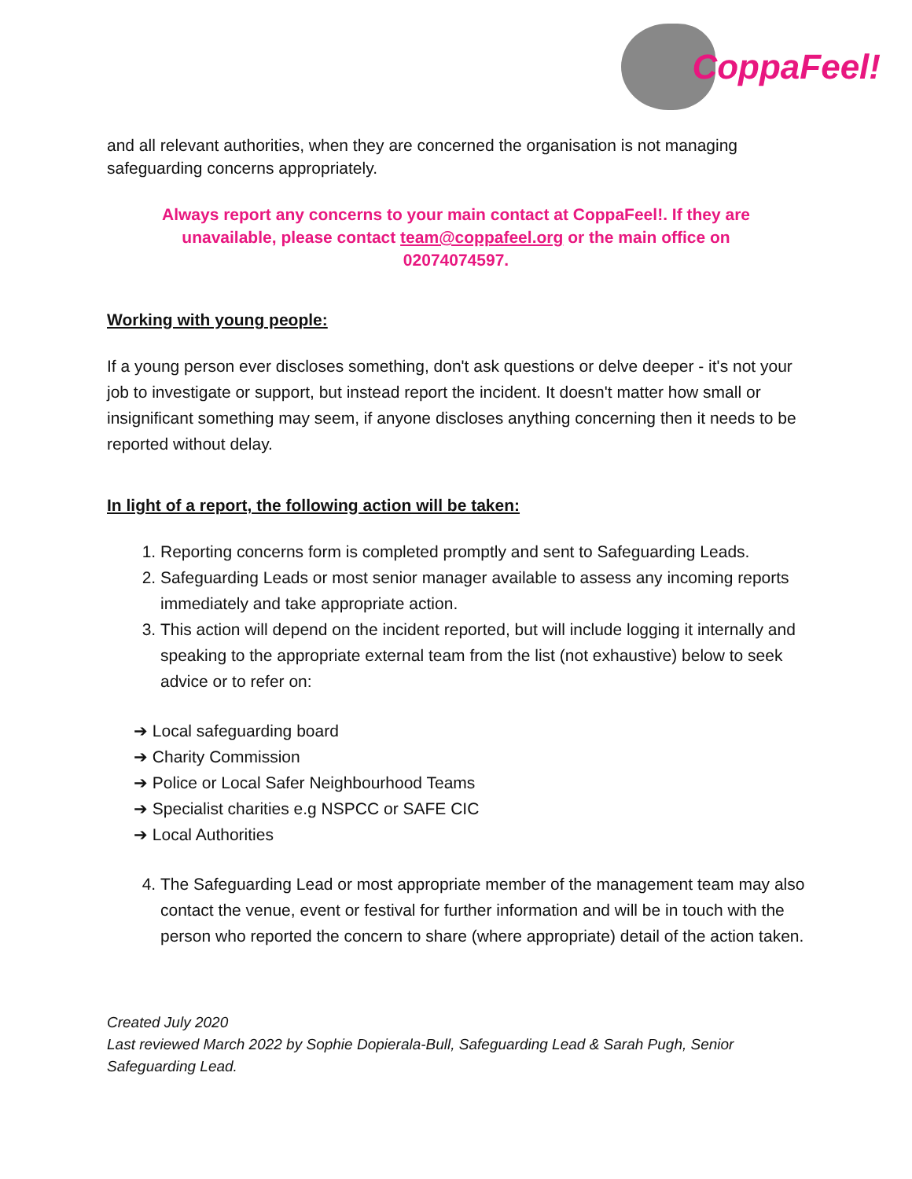CoppaFeel!
and all relevant authorities, when they are concerned the organisation is not managing safeguarding concerns appropriately.
Always report any concerns to your main contact at CoppaFeel!. If they are unavailable, please contact team@coppafeel.org or the main office on 02074074597.
Working with young people:
If a young person ever discloses something, don't ask questions or delve deeper - it's not your job to investigate or support, but instead report the incident. It doesn't matter how small or insignificant something may seem, if anyone discloses anything concerning then it needs to be reported without delay.
In light of a report, the following action will be taken:
1. Reporting concerns form is completed promptly and sent to Safeguarding Leads.
2. Safeguarding Leads or most senior manager available to assess any incoming reports immediately and take appropriate action.
3. This action will depend on the incident reported, but will include logging it internally and speaking to the appropriate external team from the list (not exhaustive) below to seek advice or to refer on:
➔ Local safeguarding board
➔ Charity Commission
➔ Police or Local Safer Neighbourhood Teams
➔ Specialist charities e.g NSPCC or SAFE CIC
➔ Local Authorities
4. The Safeguarding Lead or most appropriate member of the management team may also contact the venue, event or festival for further information and will be in touch with the person who reported the concern to share (where appropriate) detail of the action taken.
Created July 2020
Last reviewed March 2022 by Sophie Dopierala-Bull, Safeguarding Lead & Sarah Pugh, Senior Safeguarding Lead.